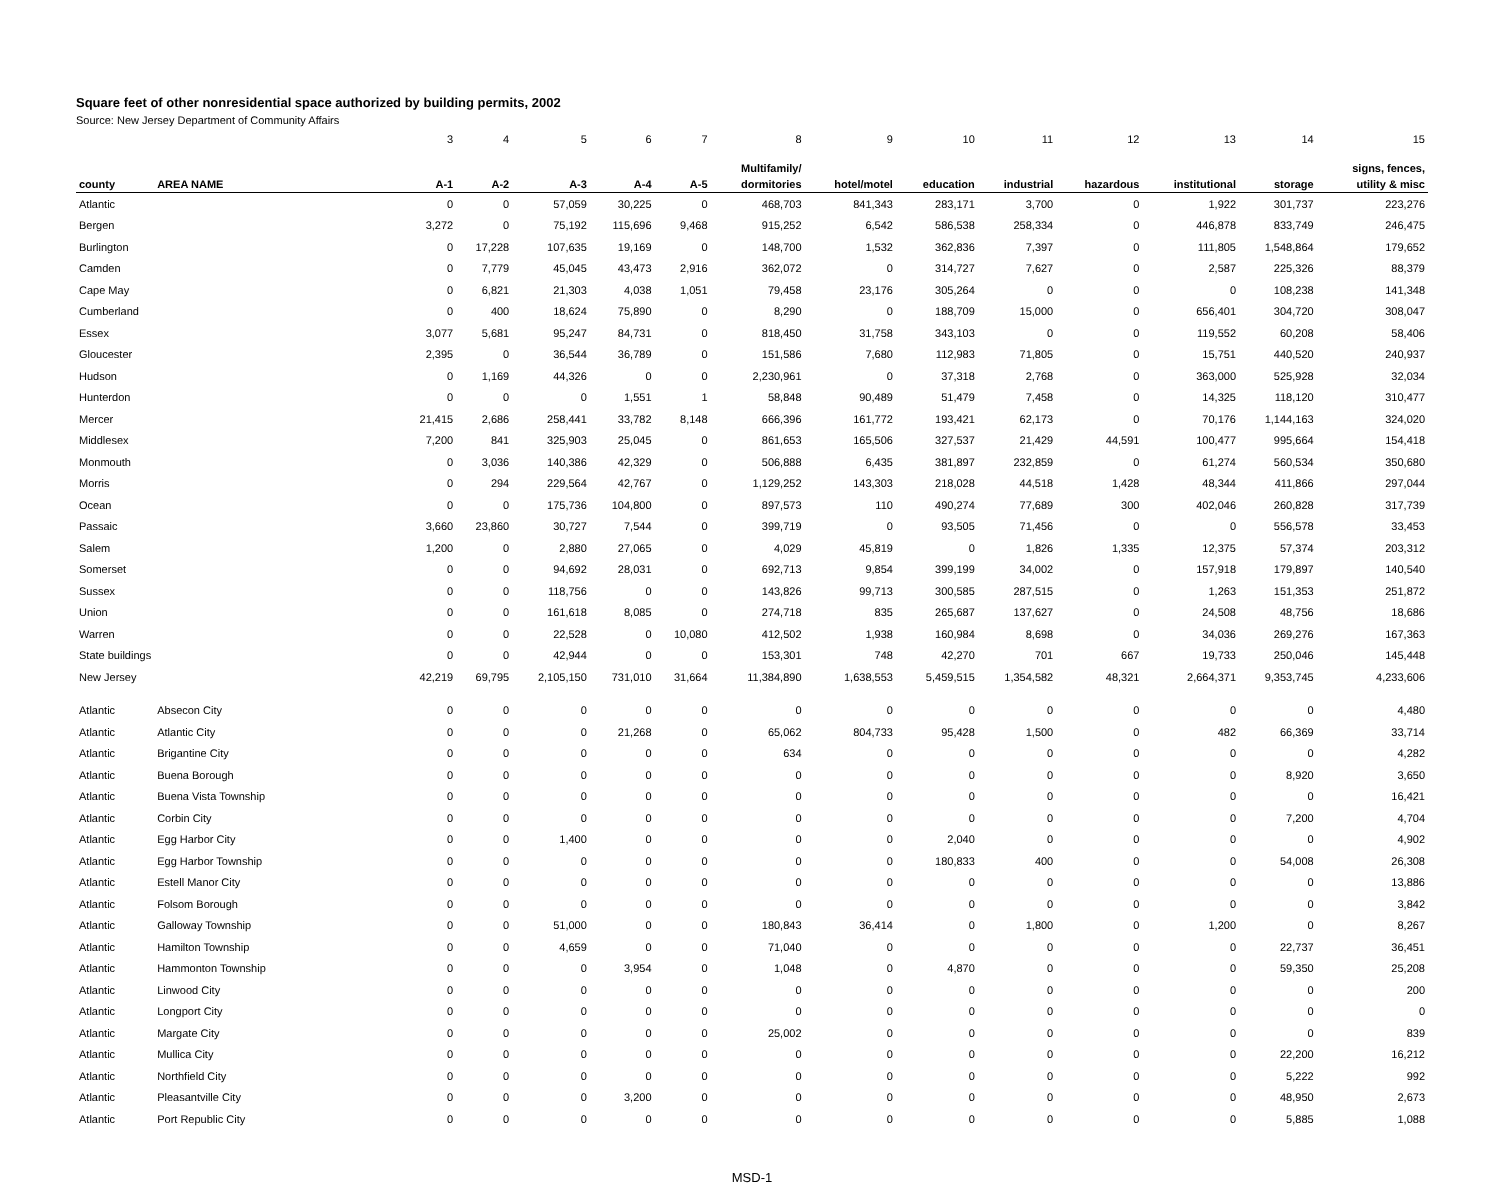Square feet of other nonresidential space authorized by building permits, 2002
Source: New Jersey Department of Community Affairs
| | | 3 | 4 | 5 | 6 | 7 | 8 | 9 | 10 | 11 | 12 | 13 | 14 | 15 |
| | | | | | | | Multifamily/ | | | | | | | signs, fences, |
| county | AREA NAME | A-1 | A-2 | A-3 | A-4 | A-5 | dormitories | hotel/motel | education | industrial | hazardous | institutional | storage | utility & misc |
| Atlantic | | 0 | 0 | 57,059 | 30,225 | 0 | 468,703 | 841,343 | 283,171 | 3,700 | 0 | 1,922 | 301,737 | 223,276 |
| Bergen | | 3,272 | 0 | 75,192 | 115,696 | 9,468 | 915,252 | 6,542 | 586,538 | 258,334 | 0 | 446,878 | 833,749 | 246,475 |
| Burlington | | 0 | 17,228 | 107,635 | 19,169 | 0 | 148,700 | 1,532 | 362,836 | 7,397 | 0 | 111,805 | 1,548,864 | 179,652 |
| Camden | | 0 | 7,779 | 45,045 | 43,473 | 2,916 | 362,072 | 0 | 314,727 | 7,627 | 0 | 2,587 | 225,326 | 88,379 |
| Cape May | | 0 | 6,821 | 21,303 | 4,038 | 1,051 | 79,458 | 23,176 | 305,264 | 0 | 0 | 0 | 108,238 | 141,348 |
| Cumberland | | 0 | 400 | 18,624 | 75,890 | 0 | 8,290 | 0 | 188,709 | 15,000 | 0 | 656,401 | 304,720 | 308,047 |
| Essex | | 3,077 | 5,681 | 95,247 | 84,731 | 0 | 818,450 | 31,758 | 343,103 | 0 | 0 | 119,552 | 60,208 | 58,406 |
| Gloucester | | 2,395 | 0 | 36,544 | 36,789 | 0 | 151,586 | 7,680 | 112,983 | 71,805 | 0 | 15,751 | 440,520 | 240,937 |
| Hudson | | 0 | 1,169 | 44,326 | 0 | 0 | 2,230,961 | 0 | 37,318 | 2,768 | 0 | 363,000 | 525,928 | 32,034 |
| Hunterdon | | 0 | 0 | 0 | 1,551 | 1 | 58,848 | 90,489 | 51,479 | 7,458 | 0 | 14,325 | 118,120 | 310,477 |
| Mercer | | 21,415 | 2,686 | 258,441 | 33,782 | 8,148 | 666,396 | 161,772 | 193,421 | 62,173 | 0 | 70,176 | 1,144,163 | 324,020 |
| Middlesex | | 7,200 | 841 | 325,903 | 25,045 | 0 | 861,653 | 165,506 | 327,537 | 21,429 | 44,591 | 100,477 | 995,664 | 154,418 |
| Monmouth | | 0 | 3,036 | 140,386 | 42,329 | 0 | 506,888 | 6,435 | 381,897 | 232,859 | 0 | 61,274 | 560,534 | 350,680 |
| Morris | | 0 | 294 | 229,564 | 42,767 | 0 | 1,129,252 | 143,303 | 218,028 | 44,518 | 1,428 | 48,344 | 411,866 | 297,044 |
| Ocean | | 0 | 0 | 175,736 | 104,800 | 0 | 897,573 | 110 | 490,274 | 77,689 | 300 | 402,046 | 260,828 | 317,739 |
| Passaic | | 3,660 | 23,860 | 30,727 | 7,544 | 0 | 399,719 | 0 | 93,505 | 71,456 | 0 | 0 | 556,578 | 33,453 |
| Salem | | 1,200 | 0 | 2,880 | 27,065 | 0 | 4,029 | 45,819 | 0 | 1,826 | 1,335 | 12,375 | 57,374 | 203,312 |
| Somerset | | 0 | 0 | 94,692 | 28,031 | 0 | 692,713 | 9,854 | 399,199 | 34,002 | 0 | 157,918 | 179,897 | 140,540 |
| Sussex | | 0 | 0 | 118,756 | 0 | 0 | 143,826 | 99,713 | 300,585 | 287,515 | 0 | 1,263 | 151,353 | 251,872 |
| Union | | 0 | 0 | 161,618 | 8,085 | 0 | 274,718 | 835 | 265,687 | 137,627 | 0 | 24,508 | 48,756 | 18,686 |
| Warren | | 0 | 0 | 22,528 | 0 | 10,080 | 412,502 | 1,938 | 160,984 | 8,698 | 0 | 34,036 | 269,276 | 167,363 |
| State buildings | | 0 | 0 | 42,944 | 0 | 0 | 153,301 | 748 | 42,270 | 701 | 667 | 19,733 | 250,046 | 145,448 |
| New Jersey | | 42,219 | 69,795 | 2,105,150 | 731,010 | 31,664 | 11,384,890 | 1,638,553 | 5,459,515 | 1,354,582 | 48,321 | 2,664,371 | 9,353,745 | 4,233,606 |
| Atlantic | Absecon City | 0 | 0 | 0 | 0 | 0 | 0 | 0 | 0 | 0 | 0 | 0 | 0 | 4,480 |
| Atlantic | Atlantic City | 0 | 0 | 0 | 21,268 | 0 | 65,062 | 804,733 | 95,428 | 1,500 | 0 | 482 | 66,369 | 33,714 |
| Atlantic | Brigantine City | 0 | 0 | 0 | 0 | 0 | 634 | 0 | 0 | 0 | 0 | 0 | 0 | 4,282 |
| Atlantic | Buena Borough | 0 | 0 | 0 | 0 | 0 | 0 | 0 | 0 | 0 | 0 | 0 | 8,920 | 3,650 |
| Atlantic | Buena Vista Township | 0 | 0 | 0 | 0 | 0 | 0 | 0 | 0 | 0 | 0 | 0 | 0 | 16,421 |
| Atlantic | Corbin City | 0 | 0 | 0 | 0 | 0 | 0 | 0 | 0 | 0 | 0 | 0 | 7,200 | 4,704 |
| Atlantic | Egg Harbor City | 0 | 0 | 1,400 | 0 | 0 | 0 | 0 | 2,040 | 0 | 0 | 0 | 0 | 4,902 |
| Atlantic | Egg Harbor Township | 0 | 0 | 0 | 0 | 0 | 0 | 0 | 180,833 | 400 | 0 | 0 | 54,008 | 26,308 |
| Atlantic | Estell Manor City | 0 | 0 | 0 | 0 | 0 | 0 | 0 | 0 | 0 | 0 | 0 | 0 | 13,886 |
| Atlantic | Folsom Borough | 0 | 0 | 0 | 0 | 0 | 0 | 0 | 0 | 0 | 0 | 0 | 0 | 3,842 |
| Atlantic | Galloway Township | 0 | 0 | 51,000 | 0 | 0 | 180,843 | 36,414 | 0 | 1,800 | 0 | 1,200 | 0 | 8,267 |
| Atlantic | Hamilton Township | 0 | 0 | 4,659 | 0 | 0 | 71,040 | 0 | 0 | 0 | 0 | 0 | 22,737 | 36,451 |
| Atlantic | Hammonton Township | 0 | 0 | 0 | 3,954 | 0 | 1,048 | 0 | 4,870 | 0 | 0 | 0 | 59,350 | 25,208 |
| Atlantic | Linwood City | 0 | 0 | 0 | 0 | 0 | 0 | 0 | 0 | 0 | 0 | 0 | 0 | 200 |
| Atlantic | Longport City | 0 | 0 | 0 | 0 | 0 | 0 | 0 | 0 | 0 | 0 | 0 | 0 | 0 |
| Atlantic | Margate City | 0 | 0 | 0 | 0 | 0 | 25,002 | 0 | 0 | 0 | 0 | 0 | 0 | 839 |
| Atlantic | Mullica City | 0 | 0 | 0 | 0 | 0 | 0 | 0 | 0 | 0 | 0 | 0 | 22,200 | 16,212 |
| Atlantic | Northfield City | 0 | 0 | 0 | 0 | 0 | 0 | 0 | 0 | 0 | 0 | 0 | 5,222 | 992 |
| Atlantic | Pleasantville City | 0 | 0 | 0 | 3,200 | 0 | 0 | 0 | 0 | 0 | 0 | 0 | 48,950 | 2,673 |
| Atlantic | Port Republic City | 0 | 0 | 0 | 0 | 0 | 0 | 0 | 0 | 0 | 0 | 0 | 5,885 | 1,088 |
MSD-1